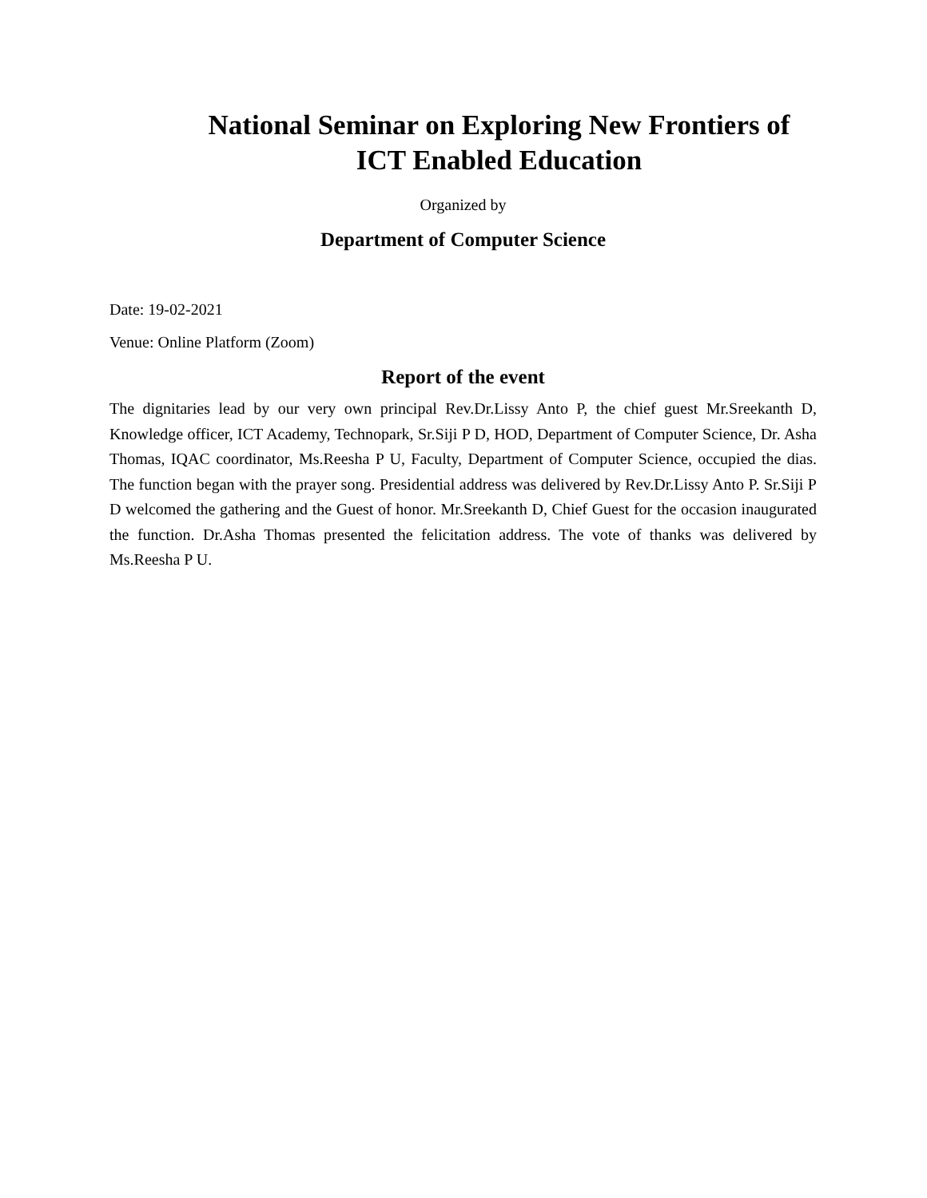National Seminar on Exploring New Frontiers of ICT Enabled Education
Organized by
Department of Computer Science
Date: 19-02-2021
Venue: Online Platform (Zoom)
Report of the event
The dignitaries lead by our very own principal Rev.Dr.Lissy Anto P, the chief guest Mr.Sreekanth D, Knowledge officer, ICT Academy, Technopark, Sr.Siji P D, HOD, Department of Computer Science, Dr. Asha Thomas, IQAC coordinator, Ms.Reesha P U, Faculty, Department of Computer Science, occupied the dias. The function began with the prayer song. Presidential address was delivered by Rev.Dr.Lissy Anto P. Sr.Siji P D welcomed the gathering and the Guest of honor. Mr.Sreekanth D, Chief Guest for the occasion inaugurated the function. Dr.Asha Thomas presented the felicitation address. The vote of thanks was delivered by Ms.Reesha P U.